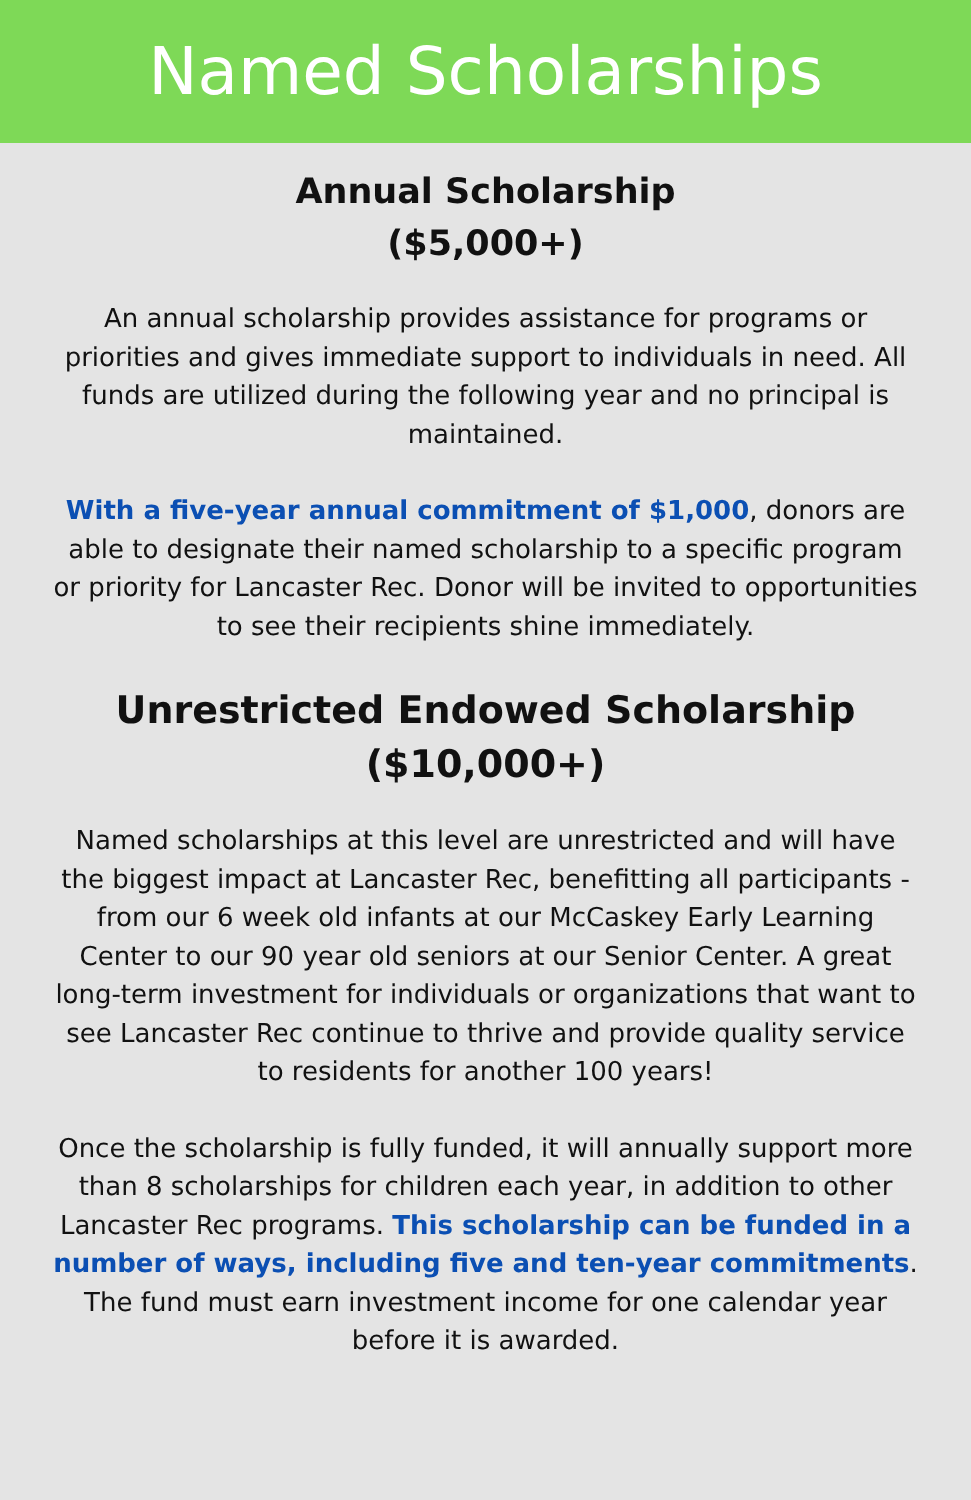Named Scholarships
Annual Scholarship
($5,000+)
An annual scholarship provides assistance for programs or priorities and gives immediate support to individuals in need. All funds are utilized during the following year and no principal is maintained.
With a five-year annual commitment of $1,000, donors are able to designate their named scholarship to a specific program or priority for Lancaster Rec. Donor will be invited to opportunities to see their recipients shine immediately.
Unrestricted Endowed Scholarship
($10,000+)
Named scholarships at this level are unrestricted and will have the biggest impact at Lancaster Rec, benefitting all participants - from our 6 week old infants at our McCaskey Early Learning Center to our 90 year old seniors at our Senior Center. A great long-term investment for individuals or organizations that want to see Lancaster Rec continue to thrive and provide quality service to residents for another 100 years!
Once the scholarship is fully funded, it will annually support more than 8 scholarships for children each year, in addition to other Lancaster Rec programs. This scholarship can be funded in a number of ways, including five and ten-year commitments. The fund must earn investment income for one calendar year before it is awarded.